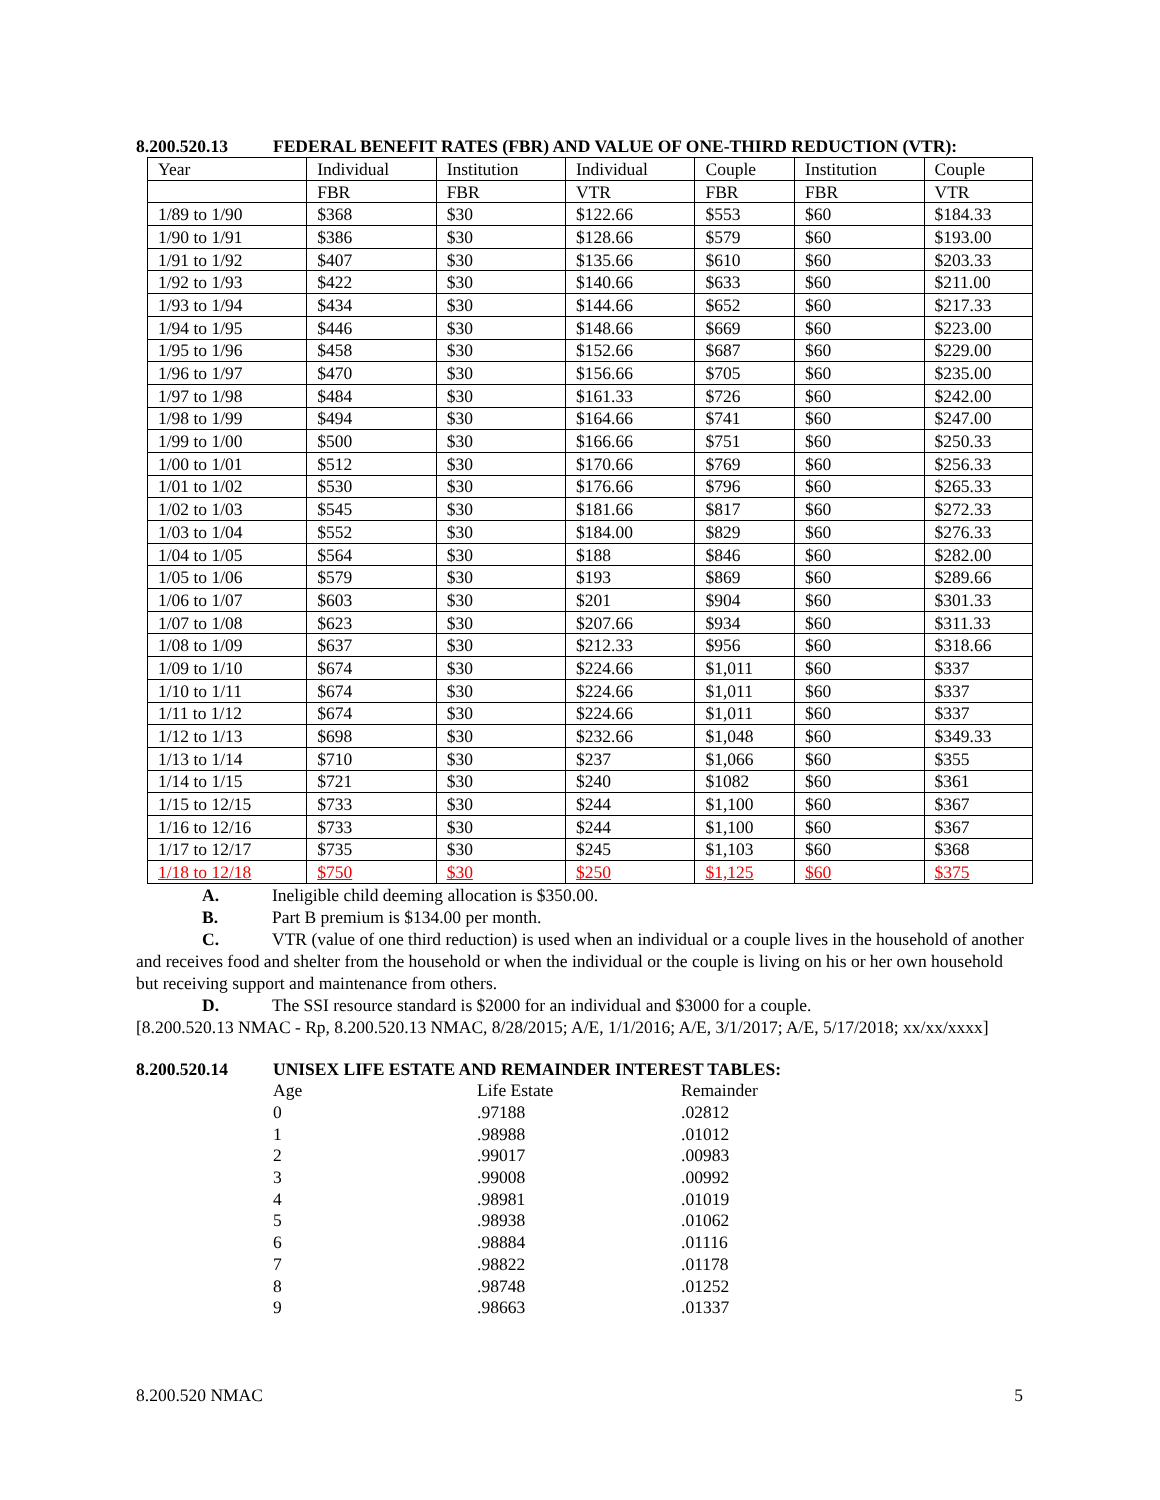8.200.520.13 FEDERAL BENEFIT RATES (FBR) AND VALUE OF ONE-THIRD REDUCTION (VTR):
| Year | Individual | Institution | Individual | Couple | Institution | Couple |
| | FBR | FBR | VTR | FBR | FBR | VTR |
| 1/89 to 1/90 | $368 | $30 | $122.66 | $553 | $60 | $184.33 |
| 1/90 to 1/91 | $386 | $30 | $128.66 | $579 | $60 | $193.00 |
| 1/91 to 1/92 | $407 | $30 | $135.66 | $610 | $60 | $203.33 |
| 1/92 to 1/93 | $422 | $30 | $140.66 | $633 | $60 | $211.00 |
| 1/93 to 1/94 | $434 | $30 | $144.66 | $652 | $60 | $217.33 |
| 1/94 to 1/95 | $446 | $30 | $148.66 | $669 | $60 | $223.00 |
| 1/95 to 1/96 | $458 | $30 | $152.66 | $687 | $60 | $229.00 |
| 1/96 to 1/97 | $470 | $30 | $156.66 | $705 | $60 | $235.00 |
| 1/97 to 1/98 | $484 | $30 | $161.33 | $726 | $60 | $242.00 |
| 1/98 to 1/99 | $494 | $30 | $164.66 | $741 | $60 | $247.00 |
| 1/99 to 1/00 | $500 | $30 | $166.66 | $751 | $60 | $250.33 |
| 1/00 to 1/01 | $512 | $30 | $170.66 | $769 | $60 | $256.33 |
| 1/01 to 1/02 | $530 | $30 | $176.66 | $796 | $60 | $265.33 |
| 1/02 to 1/03 | $545 | $30 | $181.66 | $817 | $60 | $272.33 |
| 1/03 to 1/04 | $552 | $30 | $184.00 | $829 | $60 | $276.33 |
| 1/04 to 1/05 | $564 | $30 | $188 | $846 | $60 | $282.00 |
| 1/05 to 1/06 | $579 | $30 | $193 | $869 | $60 | $289.66 |
| 1/06 to 1/07 | $603 | $30 | $201 | $904 | $60 | $301.33 |
| 1/07 to 1/08 | $623 | $30 | $207.66 | $934 | $60 | $311.33 |
| 1/08 to 1/09 | $637 | $30 | $212.33 | $956 | $60 | $318.66 |
| 1/09 to 1/10 | $674 | $30 | $224.66 | $1,011 | $60 | $337 |
| 1/10 to 1/11 | $674 | $30 | $224.66 | $1,011 | $60 | $337 |
| 1/11 to 1/12 | $674 | $30 | $224.66 | $1,011 | $60 | $337 |
| 1/12 to 1/13 | $698 | $30 | $232.66 | $1,048 | $60 | $349.33 |
| 1/13 to 1/14 | $710 | $30 | $237 | $1,066 | $60 | $355 |
| 1/14 to 1/15 | $721 | $30 | $240 | $1082 | $60 | $361 |
| 1/15 to 12/15 | $733 | $30 | $244 | $1,100 | $60 | $367 |
| 1/16 to 12/16 | $733 | $30 | $244 | $1,100 | $60 | $367 |
| 1/17 to 12/17 | $735 | $30 | $245 | $1,103 | $60 | $368 |
| 1/18 to 12/18 | $750 | $30 | $250 | $1,125 | $60 | $375 |
A. Ineligible child deeming allocation is $350.00.
B. Part B premium is $134.00 per month.
C. VTR (value of one third reduction) is used when an individual or a couple lives in the household of another and receives food and shelter from the household or when the individual or the couple is living on his or her own household but receiving support and maintenance from others.
D. The SSI resource standard is $2000 for an individual and $3000 for a couple.
[8.200.520.13 NMAC - Rp, 8.200.520.13 NMAC, 8/28/2015; A/E, 1/1/2016; A/E, 3/1/2017; A/E, 5/17/2018; xx/xx/xxxx]
8.200.520.14 UNISEX LIFE ESTATE AND REMAINDER INTEREST TABLES:
| Age | Life Estate | Remainder |
| 0 | .97188 | .02812 |
| 1 | .98988 | .01012 |
| 2 | .99017 | .00983 |
| 3 | .99008 | .00992 |
| 4 | .98981 | .01019 |
| 5 | .98938 | .01062 |
| 6 | .98884 | .01116 |
| 7 | .98822 | .01178 |
| 8 | .98748 | .01252 |
| 9 | .98663 | .01337 |
8.200.520 NMAC 5